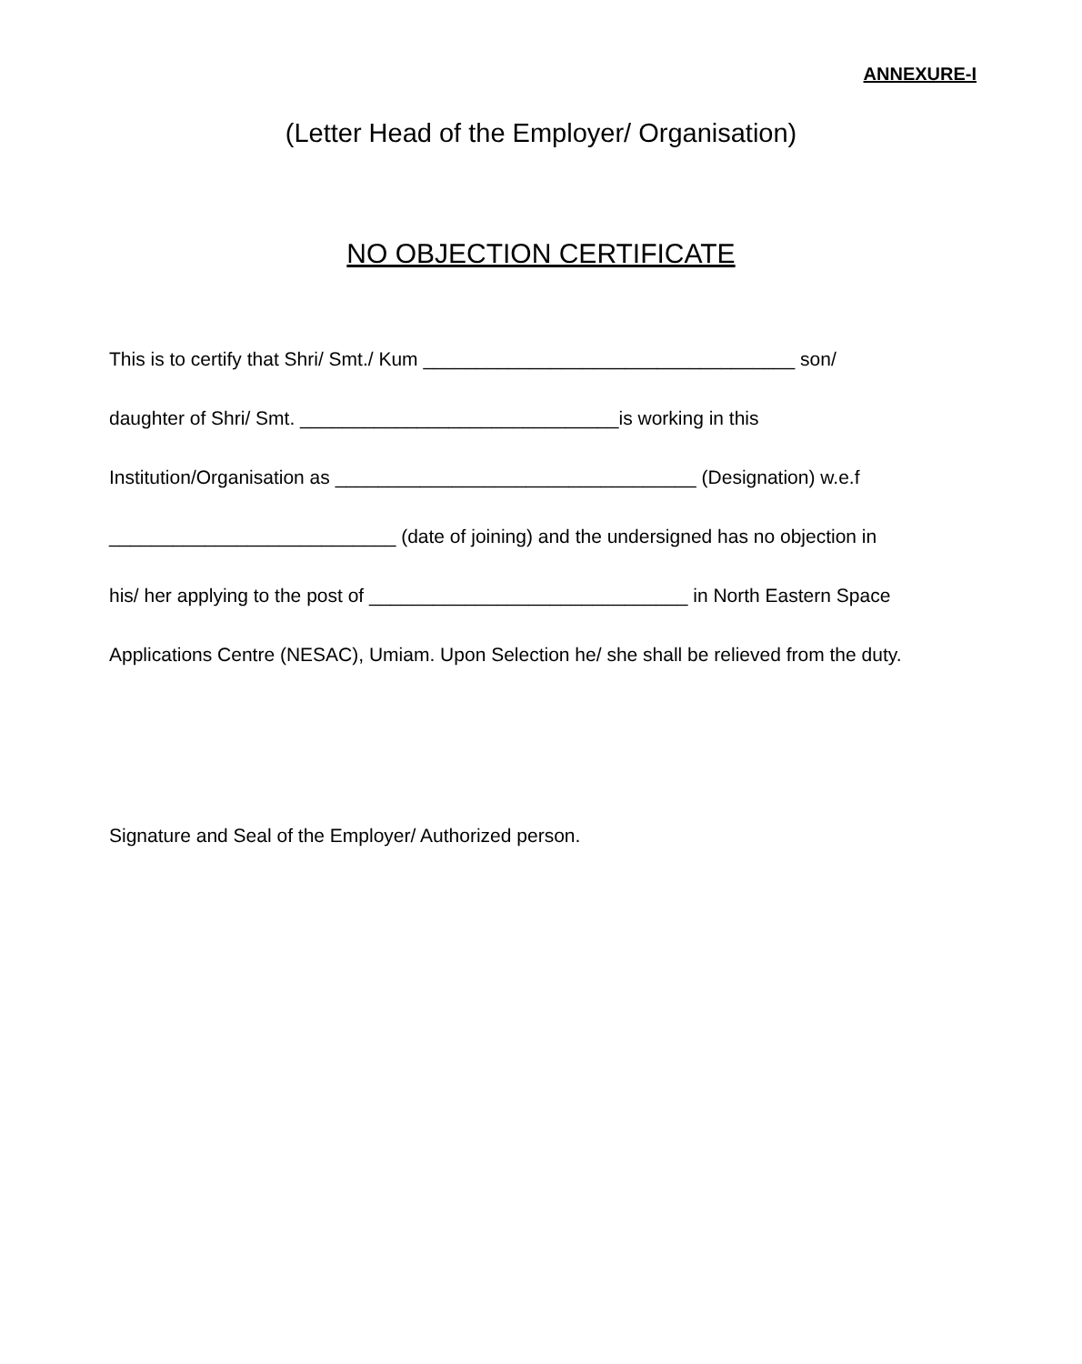ANNEXURE-I
(Letter Head of the Employer/ Organisation)
NO OBJECTION CERTIFICATE
This is to certify that Shri/ Smt./ Kum ___________________________________ son/
daughter of Shri/ Smt. ______________________________is working in this
Institution/Organisation as __________________________________ (Designation) w.e.f
___________________________ (date of joining) and the undersigned has no objection in
his/ her applying to the post of ______________________________ in North Eastern Space
Applications Centre (NESAC), Umiam. Upon Selection he/ she shall be relieved from the duty.
Signature and Seal of the Employer/ Authorized person.